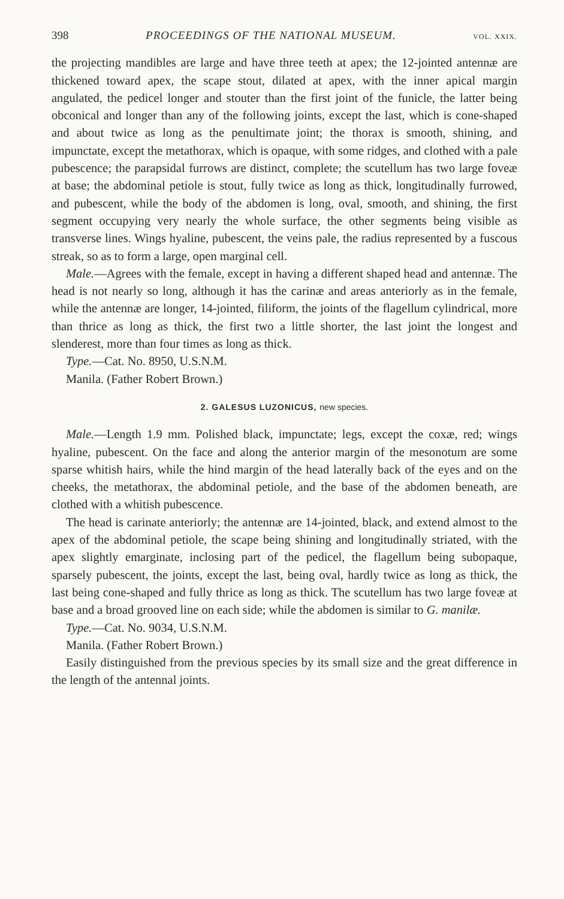398 PROCEEDINGS OF THE NATIONAL MUSEUM. VOL. XXIX.
the projecting mandibles are large and have three teeth at apex; the 12-jointed antennæ are thickened toward apex, the scape stout, dilated at apex, with the inner apical margin angulated, the pedicel longer and stouter than the first joint of the funicle, the latter being obconical and longer than any of the following joints, except the last, which is cone-shaped and about twice as long as the penultimate joint; the thorax is smooth, shining, and impunctate, except the metathorax, which is opaque, with some ridges, and clothed with a pale pubescence; the parapsidal furrows are distinct, complete; the scutellum has two large foveæ at base; the abdominal petiole is stout, fully twice as long as thick, longitudinally furrowed, and pubescent, while the body of the abdomen is long, oval, smooth, and shining, the first segment occupying very nearly the whole surface, the other segments being visible as transverse lines. Wings hyaline, pubescent, the veins pale, the radius represented by a fuscous streak, so as to form a large, open marginal cell.
Male.—Agrees with the female, except in having a different shaped head and antennæ. The head is not nearly so long, although it has the carinæ and areas anteriorly as in the female, while the antennæ are longer, 14-jointed, filiform, the joints of the flagellum cylindrical, more than thrice as long as thick, the first two a little shorter, the last joint the longest and slenderest, more than four times as long as thick.
Type.—Cat. No. 8950, U.S.N.M.
Manila. (Father Robert Brown.)
2. GALESUS LUZONICUS, new species.
Male.—Length 1.9 mm. Polished black, impunctate; legs, except the coxæ, red; wings hyaline, pubescent. On the face and along the anterior margin of the mesonotum are some sparse whitish hairs, while the hind margin of the head laterally back of the eyes and on the cheeks, the metathorax, the abdominal petiole, and the base of the abdomen beneath, are clothed with a whitish pubescence.
The head is carinate anteriorly; the antennæ are 14-jointed, black, and extend almost to the apex of the abdominal petiole, the scape being shining and longitudinally striated, with the apex slightly emarginate, inclosing part of the pedicel, the flagellum being subopaque, sparsely pubescent, the joints, except the last, being oval, hardly twice as long as thick, the last being cone-shaped and fully thrice as long as thick. The scutellum has two large foveæ at base and a broad grooved line on each side; while the abdomen is similar to G. manilæ.
Type.—Cat. No. 9034, U.S.N.M.
Manila. (Father Robert Brown.)
Easily distinguished from the previous species by its small size and the great difference in the length of the antennal joints.